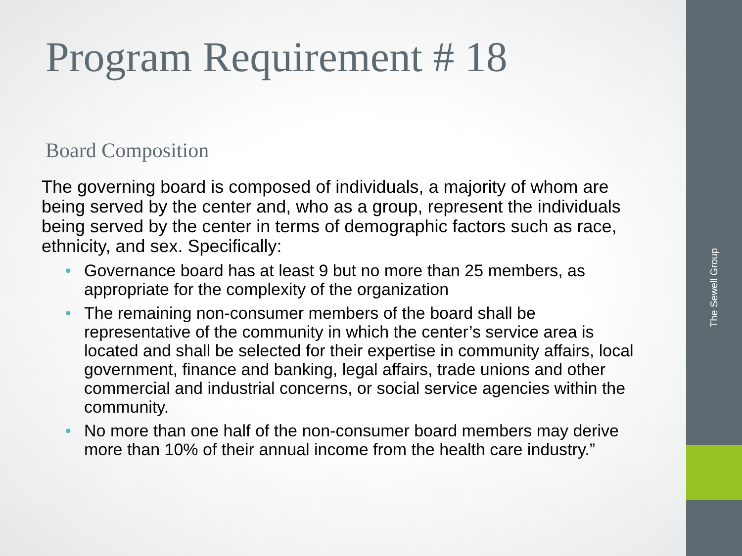Program Requirement # 18
Board Composition
The governing board is composed of individuals, a majority of whom are being served by the center and, who as a group, represent the individuals being served by the center in terms of demographic factors such as race, ethnicity, and sex. Specifically:
• Governance board has at least 9 but no more than 25 members, as appropriate for the complexity of the organization
• The remaining non-consumer members of the board shall be representative of the community in which the center’s service area is located and shall be selected for their expertise in community affairs, local government, finance and banking, legal affairs, trade unions and other commercial and industrial concerns, or social service agencies within the community.
• No more than one half of the non-consumer board members may derive more than 10% of their annual income from the health care industry.”
The Sewell Group